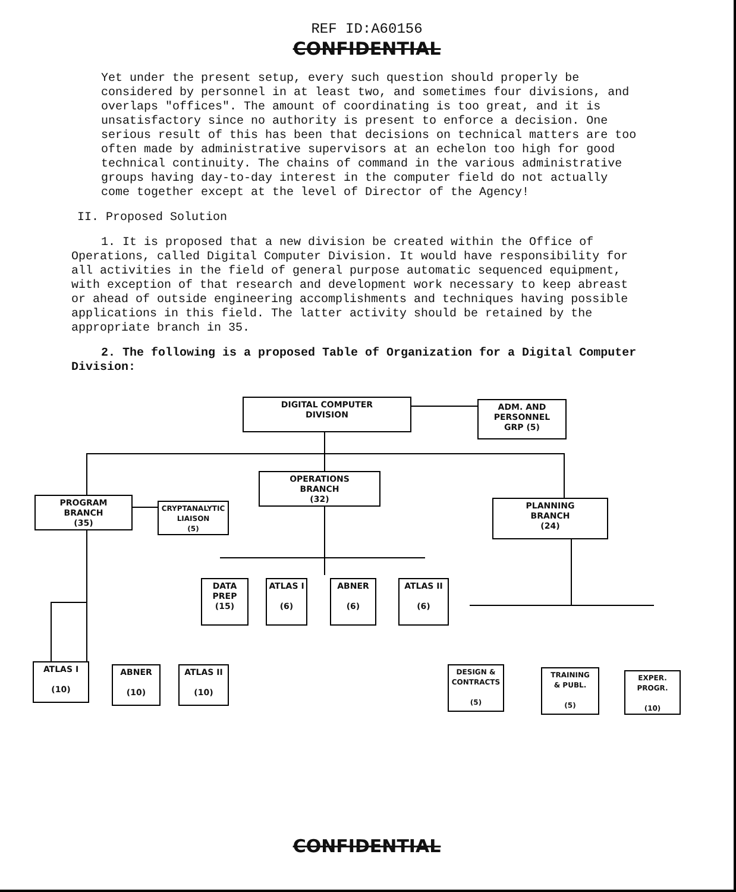REF ID:A60156
CONFIDENTIAL
Yet under the present setup, every such question should properly be considered by personnel in at least two, and sometimes four divisions, and overlaps "offices". The amount of coordinating is too great, and it is unsatisfactory since no authority is present to enforce a decision. One serious result of this has been that decisions on technical matters are too often made by administrative supervisors at an echelon too high for good technical continuity. The chains of command in the various administrative groups having day-to-day interest in the computer field do not actually come together except at the level of Director of the Agency!
II. Proposed Solution
1. It is proposed that a new division be created within the Office of Operations, called Digital Computer Division. It would have responsibility for all activities in the field of general purpose automatic sequenced equipment, with exception of that research and development work necessary to keep abreast or ahead of outside engineering accomplishments and techniques having possible applications in this field. The latter activity should be retained by the appropriate branch in 35.
2. The following is a proposed Table of Organization for a Digital Computer Division:
DIGITAL COMPUTER
DIVISION
ADM. AND
PERSONNEL
GRP (5)
OPERATIONS
BRANCH
(32)
PROGRAM
BRANCH
(35)
CRYPTANALYTIC
LIAISON
(5)
PLANNING
BRANCH
(24)
DATA
PREP
(15)
ATLAS I
(6)
ABNER
(6)
ATLAS II
(6)
ATLAS I
(10)
ABNER
(10)
ATLAS II
(10)
DESIGN &
CONTRACTS
(5)
TRAINING
& PUBL.
(5)
EXPER.
PROGR.
(10)
CONFIDENTIAL